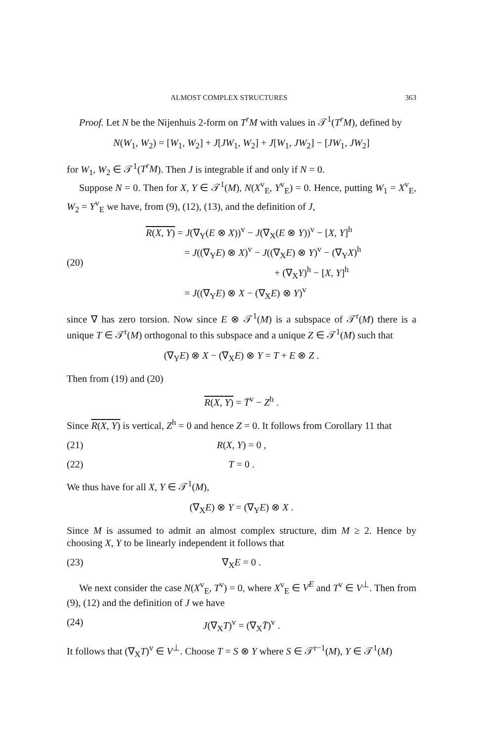ALMOST COMPLEX STRUCTURES 363
Proof. Let N be the Nijenhuis 2-form on T<sup>r</sup>M with values in 𝒯<sup>1</sup>(T<sup>r</sup>M), defined by
N(W<sub>1</sub>, W<sub>2</sub>) = [W<sub>1</sub>, W<sub>2</sub>] + J[JW<sub>1</sub>, W<sub>2</sub>] + J[W<sub>1</sub>, JW<sub>2</sub>] − [JW<sub>1</sub>, JW<sub>2</sub>]
for W<sub>1</sub>, W<sub>2</sub> ∈ 𝒯<sup>1</sup>(T<sup>r</sup>M). Then J is integrable if and only if N = 0.
Suppose N = 0. Then for X, Y ∈ 𝒯<sup>1</sup>(M), N(X<sup>v</sup><sub>E</sub>, Y<sup>v</sup><sub>E</sub>) = 0. Hence, putting W<sub>1</sub> = X<sup>v</sup><sub>E</sub>, W<sub>2</sub> = Y<sup>v</sup><sub>E</sub> we have, from (9), (12), (13), and the definition of J,
(20)
R(X, Y) = J(∇<sub>Y</sub>(E ⊗ X))<sup>v</sup> − J(∇<sub>X</sub>(E ⊗ Y))<sup>v</sup> − [X, Y]<sup>h</sup>
= J((∇<sub>Y</sub>E) ⊗ X)<sup>v</sup> − J((∇<sub>X</sub>E) ⊗ Y)<sup>v</sup> − (∇<sub>Y</sub>X)<sup>h</sup>
+ (∇<sub>X</sub>Y)<sup>h</sup> − [X, Y]<sup>h</sup>
= J((∇<sub>Y</sub>E) ⊗ X − (∇<sub>X</sub>E) ⊗ Y)<sup>v</sup>
since ∇ has zero torsion. Now since E ⊗ 𝒯<sup>1</sup>(M) is a subspace of 𝒯<sup>r</sup>(M) there is a unique T ∈ 𝒯<sup>r</sup>(M) orthogonal to this subspace and a unique Z ∈ 𝒯<sup>1</sup>(M) such that
(∇<sub>Y</sub>E) ⊗ X − (∇<sub>X</sub>E) ⊗ Y = T + E ⊗ Z .
Then from (19) and (20)
R(X, Y) = T̄<sup>v</sup> − Z<sup>h</sup> .
Since R(X, Y) is vertical, Z<sup>h</sup> = 0 and hence Z = 0. It follows from Corollary 11 that
(21) R(X, Y) = 0 ,
(22) T = 0 .
We thus have for all X, Y ∈ 𝒯<sup>1</sup>(M),
(∇<sub>X</sub>E) ⊗ Y = (∇<sub>Y</sub>E) ⊗ X .
Since M is assumed to admit an almost complex structure, dim M ≥ 2. Hence by choosing X, Y to be linearly independent it follows that
(23) ∇<sub>X</sub>E = 0 .
We next consider the case N(X<sup>v</sup><sub>E</sub>, T<sup>v</sup>) = 0, where X<sup>v</sup><sub>E</sub> ∈ V<sup>E</sup> and T<sup>v</sup> ∈ V<sup>⊥</sup>. Then from (9), (12) and the definition of J we have
(24) J(∇<sub>X</sub>T)<sup>v</sup> = (∇<sub>X</sub>T̄)<sup>v</sup> .
It follows that (∇<sub>X</sub>T)<sup>v</sup> ∈ V<sup>⊥</sup>. Choose T = S ⊗ Y where S ∈ 𝒯<sup>r−1</sup>(M), Y ∈ 𝒯<sup>1</sup>(M)